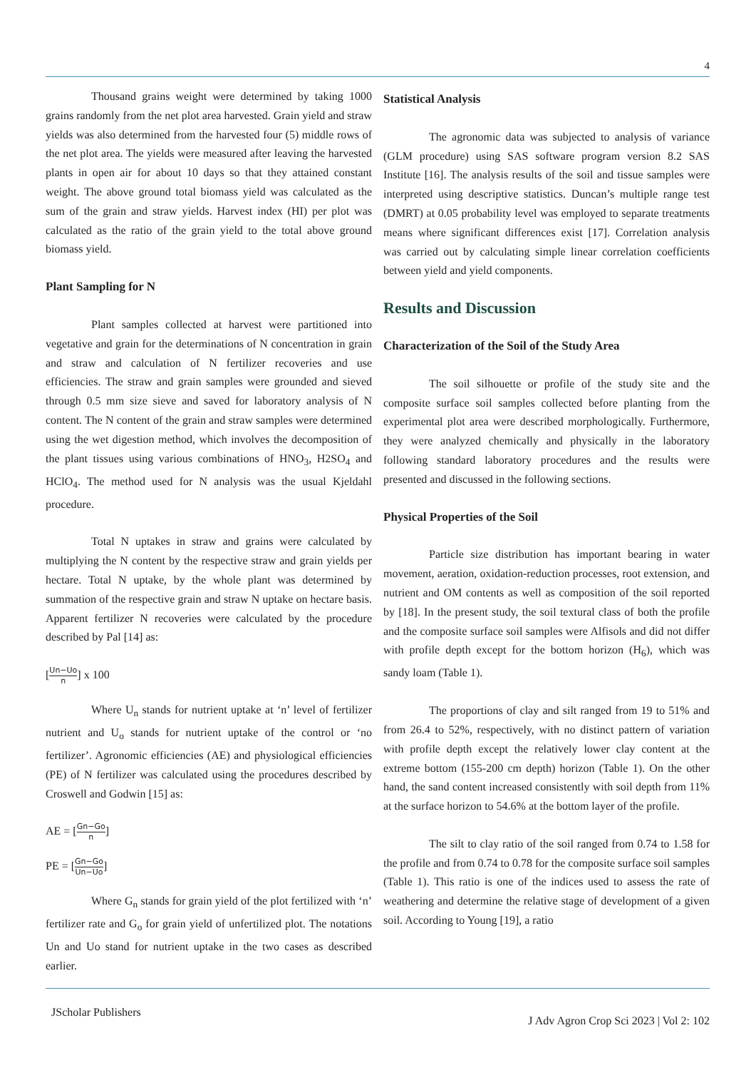4
Thousand grains weight were determined by taking 1000 grains randomly from the net plot area harvested. Grain yield and straw yields was also determined from the harvested four (5) middle rows of the net plot area. The yields were measured after leaving the harvested plants in open air for about 10 days so that they attained constant weight. The above ground total biomass yield was calculated as the sum of the grain and straw yields. Harvest index (HI) per plot was calculated as the ratio of the grain yield to the total above ground biomass yield.
Plant Sampling for N
Plant samples collected at harvest were partitioned into vegetative and grain for the determinations of N concentration in grain and straw and calculation of N fertilizer recoveries and use efficiencies. The straw and grain samples were grounded and sieved through 0.5 mm size sieve and saved for laboratory analysis of N content. The N content of the grain and straw samples were determined using the wet digestion method, which involves the decomposition of the plant tissues using various combinations of HNO<sub>3</sub>, H2SO<sub>4</sub> and HClO<sub>4</sub>. The method used for N analysis was the usual Kjeldahl procedure.
Total N uptakes in straw and grains were calculated by multiplying the N content by the respective straw and grain yields per hectare. Total N uptake, by the whole plant was determined by summation of the respective grain and straw N uptake on hectare basis. Apparent fertilizer N recoveries were calculated by the procedure described by Pal [14] as:
[Un−Uo n] x 100
Where U<sub>n</sub> stands for nutrient uptake at ‘n’ level of fertilizer nutrient and U<sub>o</sub> stands for nutrient uptake of the control or ‘no fertilizer’. Agronomic efficiencies (AE) and physiological efficiencies (PE) of N fertilizer was calculated using the procedures described by Croswell and Godwin [15] as:
AE = [Gn−Go n]
PE = [Gn−Go Un−Uo]
Where G<sub>n</sub> stands for grain yield of the plot fertilized with ‘n’ fertilizer rate and G<sub>o</sub> for grain yield of unfertilized plot. The notations Un and Uo stand for nutrient uptake in the two cases as described earlier.
Statistical Analysis
The agronomic data was subjected to analysis of variance (GLM procedure) using SAS software program version 8.2 SAS Institute [16]. The analysis results of the soil and tissue samples were interpreted using descriptive statistics. Duncan’s multiple range test (DMRT) at 0.05 probability level was employed to separate treatments means where significant differences exist [17]. Correlation analysis was carried out by calculating simple linear correlation coefficients between yield and yield components.
Results and Discussion
Characterization of the Soil of the Study Area
The soil silhouette or profile of the study site and the composite surface soil samples collected before planting from the experimental plot area were described morphologically. Furthermore, they were analyzed chemically and physically in the laboratory following standard laboratory procedures and the results were presented and discussed in the following sections.
Physical Properties of the Soil
Particle size distribution has important bearing in water movement, aeration, oxidation-reduction processes, root extension, and nutrient and OM contents as well as composition of the soil reported by [18]. In the present study, the soil textural class of both the profile and the composite surface soil samples were Alfisols and did not differ with profile depth except for the bottom horizon (H<sub>6</sub>), which was sandy loam (Table 1).
The proportions of clay and silt ranged from 19 to 51% and from 26.4 to 52%, respectively, with no distinct pattern of variation with profile depth except the relatively lower clay content at the extreme bottom (155-200 cm depth) horizon (Table 1). On the other hand, the sand content increased consistently with soil depth from 11% at the surface horizon to 54.6% at the bottom layer of the profile.
The silt to clay ratio of the soil ranged from 0.74 to 1.58 for the profile and from 0.74 to 0.78 for the composite surface soil samples (Table 1). This ratio is one of the indices used to assess the rate of weathering and determine the relative stage of development of a given soil. According to Young [19], a ratio
JScholar Publishers J Adv Agron Crop Sci 2023 | Vol 2: 102